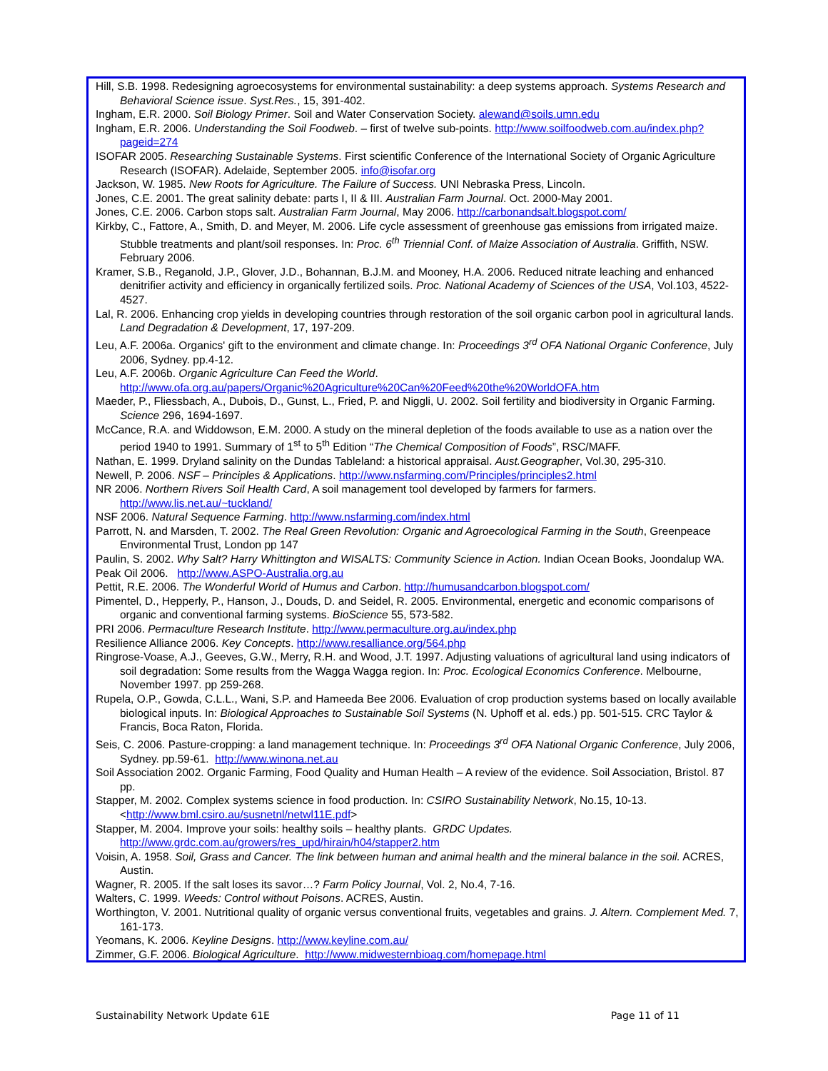Hill, S.B. 1998. Redesigning agroecosystems for environmental sustainability: a deep systems approach. Systems Research and Behavioral Science issue. Syst.Res., 15, 391-402.
Ingham, E.R. 2000. Soil Biology Primer. Soil and Water Conservation Society. alewand@soils.umn.edu
Ingham, E.R. 2006. Understanding the Soil Foodweb. – first of twelve sub-points. http://www.soilfoodweb.com.au/index.php?pageid=274
ISOFAR 2005. Researching Sustainable Systems. First scientific Conference of the International Society of Organic Agriculture Research (ISOFAR). Adelaide, September 2005. info@isofar.org
Jackson, W. 1985. New Roots for Agriculture. The Failure of Success. UNI Nebraska Press, Lincoln.
Jones, C.E. 2001. The great salinity debate: parts I, II & III. Australian Farm Journal. Oct. 2000-May 2001.
Jones, C.E. 2006. Carbon stops salt. Australian Farm Journal, May 2006. http://carbonandsalt.blogspot.com/
Kirkby, C., Fattore, A., Smith, D. and Meyer, M. 2006. Life cycle assessment of greenhouse gas emissions from irrigated maize. Stubble treatments and plant/soil responses. In: Proc. 6<sup>th</sup> Triennial Conf. of Maize Association of Australia. Griffith, NSW. February 2006.
Kramer, S.B., Reganold, J.P., Glover, J.D., Bohannan, B.J.M. and Mooney, H.A. 2006. Reduced nitrate leaching and enhanced denitrifier activity and efficiency in organically fertilized soils. Proc. National Academy of Sciences of the USA, Vol.103, 4522-4527.
Lal, R. 2006. Enhancing crop yields in developing countries through restoration of the soil organic carbon pool in agricultural lands. Land Degradation & Development, 17, 197-209.
Leu, A.F. 2006a. Organics' gift to the environment and climate change. In: Proceedings 3<sup>rd</sup> OFA National Organic Conference, July 2006, Sydney. pp.4-12.
Leu, A.F. 2006b. Organic Agriculture Can Feed the World. http://www.ofa.org.au/papers/Organic%20Agriculture%20Can%20Feed%20the%20WorldOFA.htm
Maeder, P., Fliessbach, A., Dubois, D., Gunst, L., Fried, P. and Niggli, U. 2002. Soil fertility and biodiversity in Organic Farming. Science 296, 1694-1697.
McCance, R.A. and Widdowson, E.M. 2000. A study on the mineral depletion of the foods available to use as a nation over the period 1940 to 1991. Summary of 1<sup>st</sup> to 5<sup>th</sup> Edition “The Chemical Composition of Foods”, RSC/MAFF.
Nathan, E. 1999. Dryland salinity on the Dundas Tableland: a historical appraisal. Aust.Geographer, Vol.30, 295-310.
Newell, P. 2006. NSF – Principles & Applications. http://www.nsfarming.com/Principles/principles2.html
NR 2006. Northern Rivers Soil Health Card, A soil management tool developed by farmers for farmers. http://www.lis.net.au/~tuckland/
NSF 2006. Natural Sequence Farming. http://www.nsfarming.com/index.html
Parrott, N. and Marsden, T. 2002. The Real Green Revolution: Organic and Agroecological Farming in the South, Greenpeace Environmental Trust, London pp 147
Paulin, S. 2002. Why Salt? Harry Whittington and WISALTS: Community Science in Action. Indian Ocean Books, Joondalup WA.
Peak Oil 2006. http://www.ASPO-Australia.org.au
Pettit, R.E. 2006. The Wonderful World of Humus and Carbon. http://humusandcarbon.blogspot.com/
Pimentel, D., Hepperly, P., Hanson, J., Douds, D. and Seidel, R. 2005. Environmental, energetic and economic comparisons of organic and conventional farming systems. BioScience 55, 573-582.
PRI 2006. Permaculture Research Institute. http://www.permaculture.org.au/index.php
Resilience Alliance 2006. Key Concepts. http://www.resalliance.org/564.php
Ringrose-Voase, A.J., Geeves, G.W., Merry, R.H. and Wood, J.T. 1997. Adjusting valuations of agricultural land using indicators of soil degradation: Some results from the Wagga Wagga region. In: Proc. Ecological Economics Conference. Melbourne, November 1997. pp 259-268.
Rupela, O.P., Gowda, C.L.L., Wani, S.P. and Hameeda Bee 2006. Evaluation of crop production systems based on locally available biological inputs. In: Biological Approaches to Sustainable Soil Systems (N. Uphoff et al. eds.) pp. 501-515. CRC Taylor & Francis, Boca Raton, Florida.
Seis, C. 2006. Pasture-cropping: a land management technique. In: Proceedings 3<sup>rd</sup> OFA National Organic Conference, July 2006, Sydney. pp.59-61. http://www.winona.net.au
Soil Association 2002. Organic Farming, Food Quality and Human Health – A review of the evidence. Soil Association, Bristol. 87 pp.
Stapper, M. 2002. Complex systems science in food production. In: CSIRO Sustainability Network, No.15, 10-13. <http://www.bml.csiro.au/susnetnl/netwl11E.pdf>
Stapper, M. 2004. Improve your soils: healthy soils – healthy plants. GRDC Updates. http://www.grdc.com.au/growers/res_upd/hirain/h04/stapper2.htm
Voisin, A. 1958. Soil, Grass and Cancer. The link between human and animal health and the mineral balance in the soil. ACRES, Austin.
Wagner, R. 2005. If the salt loses its savor…? Farm Policy Journal, Vol. 2, No.4, 7-16.
Walters, C. 1999. Weeds: Control without Poisons. ACRES, Austin.
Worthington, V. 2001. Nutritional quality of organic versus conventional fruits, vegetables and grains. J. Altern. Complement Med. 7, 161-173.
Yeomans, K. 2006. Keyline Designs. http://www.keyline.com.au/
Zimmer, G.F. 2006. Biological Agriculture. http://www.midwesternbioag.com/homepage.html
Sustainability Network Update 61E Page 11 of 11